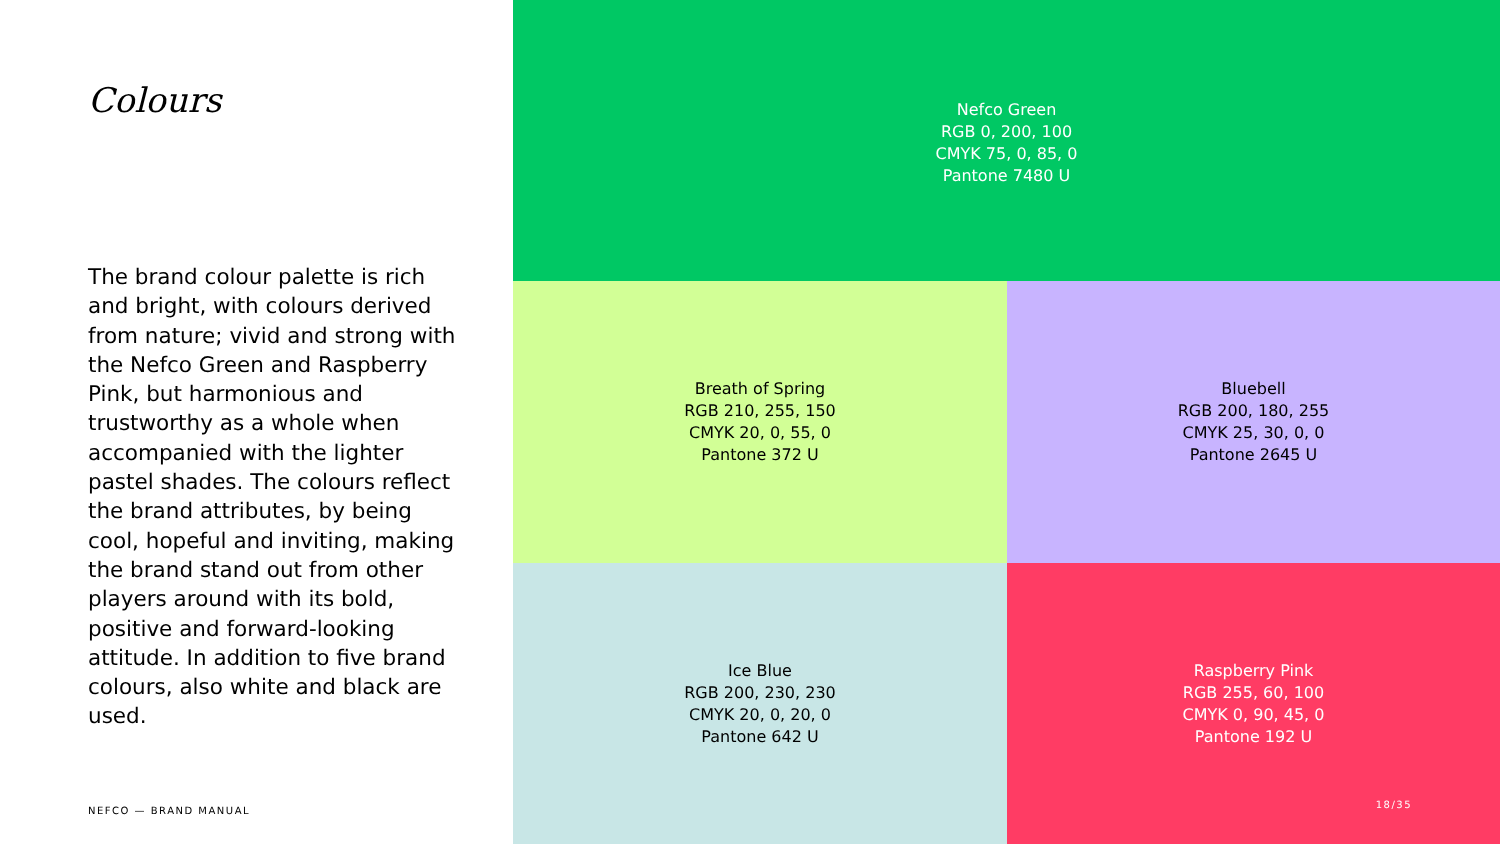Colours
The brand colour palette is rich and bright, with colours derived from nature; vivid and strong with the Nefco Green and Raspberry Pink, but harmonious and trustworthy as a whole when accompanied with the lighter pastel shades. The colours reflect the brand attributes, by being cool, hopeful and inviting, making the brand stand out from other players around with its bold, positive and forward-looking attitude. In addition to five brand colours, also white and black are used.
NEFCO — BRAND MANUAL
Nefco Green
RGB 0, 200, 100
CMYK 75, 0, 85, 0
Pantone 7480 U
Breath of Spring
RGB 210, 255, 150
CMYK 20, 0, 55, 0
Pantone 372 U
Bluebell
RGB 200, 180, 255
CMYK 25, 30, 0, 0
Pantone 2645 U
Ice Blue
RGB 200, 230, 230
CMYK 20, 0, 20, 0
Pantone 642 U
Raspberry Pink
RGB 255, 60, 100
CMYK 0, 90, 45, 0
Pantone 192 U
18/35